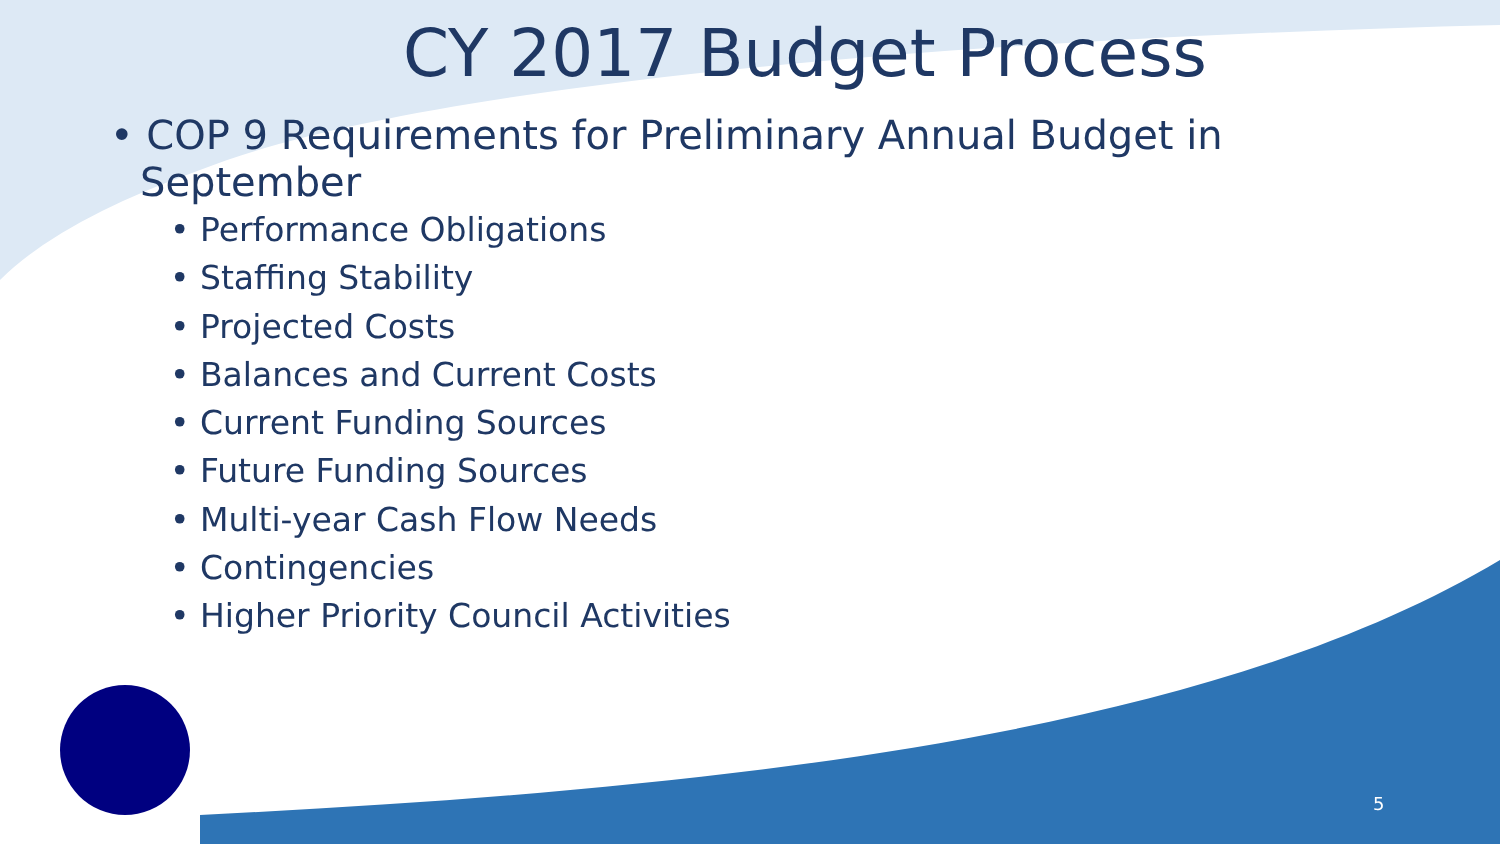CY 2017 Budget Process
• COP 9 Requirements for Preliminary Annual Budget in September
• Performance Obligations
• Staffing Stability
• Projected Costs
• Balances and Current Costs
• Current Funding Sources
• Future Funding Sources
• Multi-year Cash Flow Needs
• Contingencies
• Higher Priority Council Activities
5